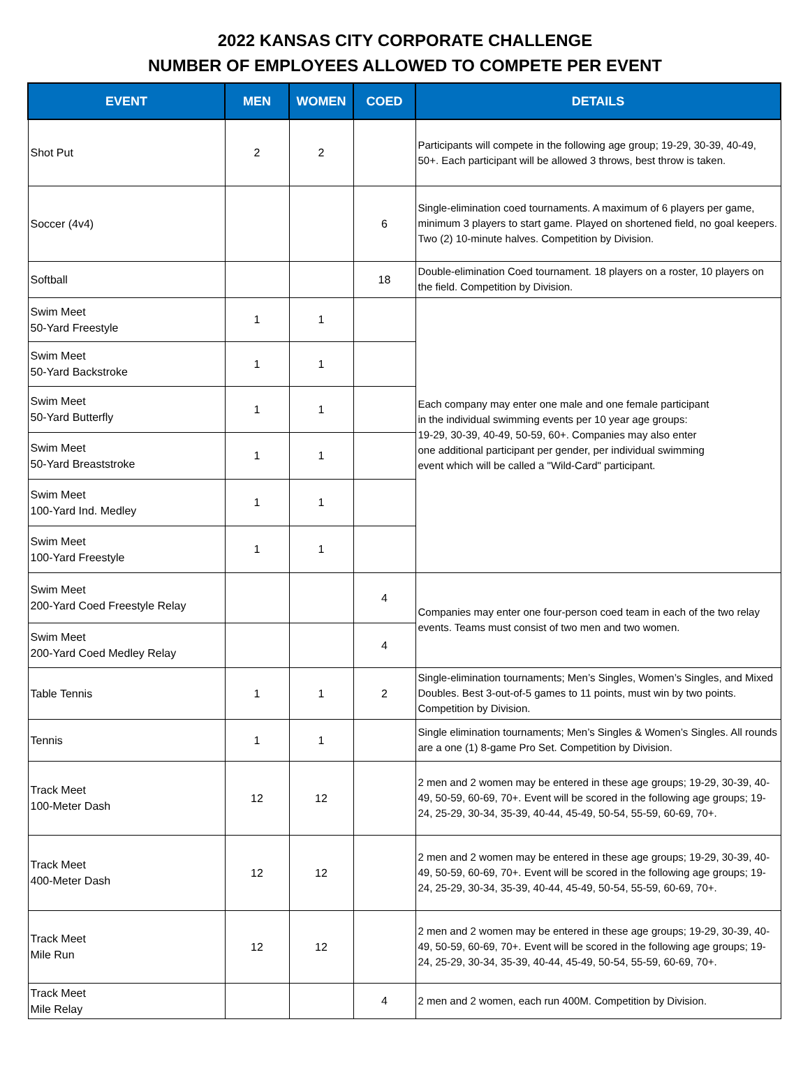2022 KANSAS CITY CORPORATE CHALLENGE
NUMBER OF EMPLOYEES ALLOWED TO COMPETE PER EVENT
| EVENT | MEN | WOMEN | COED | DETAILS |
| --- | --- | --- | --- | --- |
| Shot Put | 2 | 2 | | Participants will compete in the following age group; 19-29, 30-39, 40-49, 50+. Each participant will be allowed 3 throws, best throw is taken. |
| Soccer (4v4) | | | 6 | Single-elimination coed tournaments. A maximum of 6 players per game, minimum 3 players to start game. Played on shortened field, no goal keepers. Two (2) 10-minute halves. Competition by Division. |
| Softball | | | 18 | Double-elimination Coed tournament. 18 players on a roster, 10 players on the field. Competition by Division. |
| Swim Meet 50-Yard Freestyle | 1 | 1 | | Each company may enter one male and one female participant in the individual swimming events per 10 year age groups: 19-29, 30-39, 40-49, 50-59, 60+. Companies may also enter one additional participant per gender, per individual swimming event which will be called a "Wild-Card" participant. |
| Swim Meet 50-Yard Backstroke | 1 | 1 | | |
| Swim Meet 50-Yard Butterfly | 1 | 1 | | |
| Swim Meet 50-Yard Breaststroke | 1 | 1 | | |
| Swim Meet 100-Yard Ind. Medley | 1 | 1 | | |
| Swim Meet 100-Yard Freestyle | 1 | 1 | | |
| Swim Meet 200-Yard Coed Freestyle Relay | | | 4 | Companies may enter one four-person coed team in each of the two relay events. Teams must consist of two men and two women. |
| Swim Meet 200-Yard Coed Medley Relay | | | 4 | |
| Table Tennis | 1 | 1 | 2 | Single-elimination tournaments; Men’s Singles, Women’s Singles, and Mixed Doubles. Best 3-out-of-5 games to 11 points, must win by two points. Competition by Division. |
| Tennis | 1 | 1 | | Single elimination tournaments; Men’s Singles & Women’s Singles. All rounds are a one (1) 8-game Pro Set. Competition by Division. |
| Track Meet 100-Meter Dash | 12 | 12 | | 2 men and 2 women may be entered in these age groups; 19-29, 30-39, 40-49, 50-59, 60-69, 70+. Event will be scored in the following age groups; 19-24, 25-29, 30-34, 35-39, 40-44, 45-49, 50-54, 55-59, 60-69, 70+. |
| Track Meet 400-Meter Dash | 12 | 12 | | 2 men and 2 women may be entered in these age groups; 19-29, 30-39, 40-49, 50-59, 60-69, 70+. Event will be scored in the following age groups; 19-24, 25-29, 30-34, 35-39, 40-44, 45-49, 50-54, 55-59, 60-69, 70+. |
| Track Meet Mile Run | 12 | 12 | | 2 men and 2 women may be entered in these age groups; 19-29, 30-39, 40-49, 50-59, 60-69, 70+. Event will be scored in the following age groups; 19-24, 25-29, 30-34, 35-39, 40-44, 45-49, 50-54, 55-59, 60-69, 70+. |
| Track Meet Mile Relay | | | 4 | 2 men and 2 women, each run 400M. Competition by Division. |